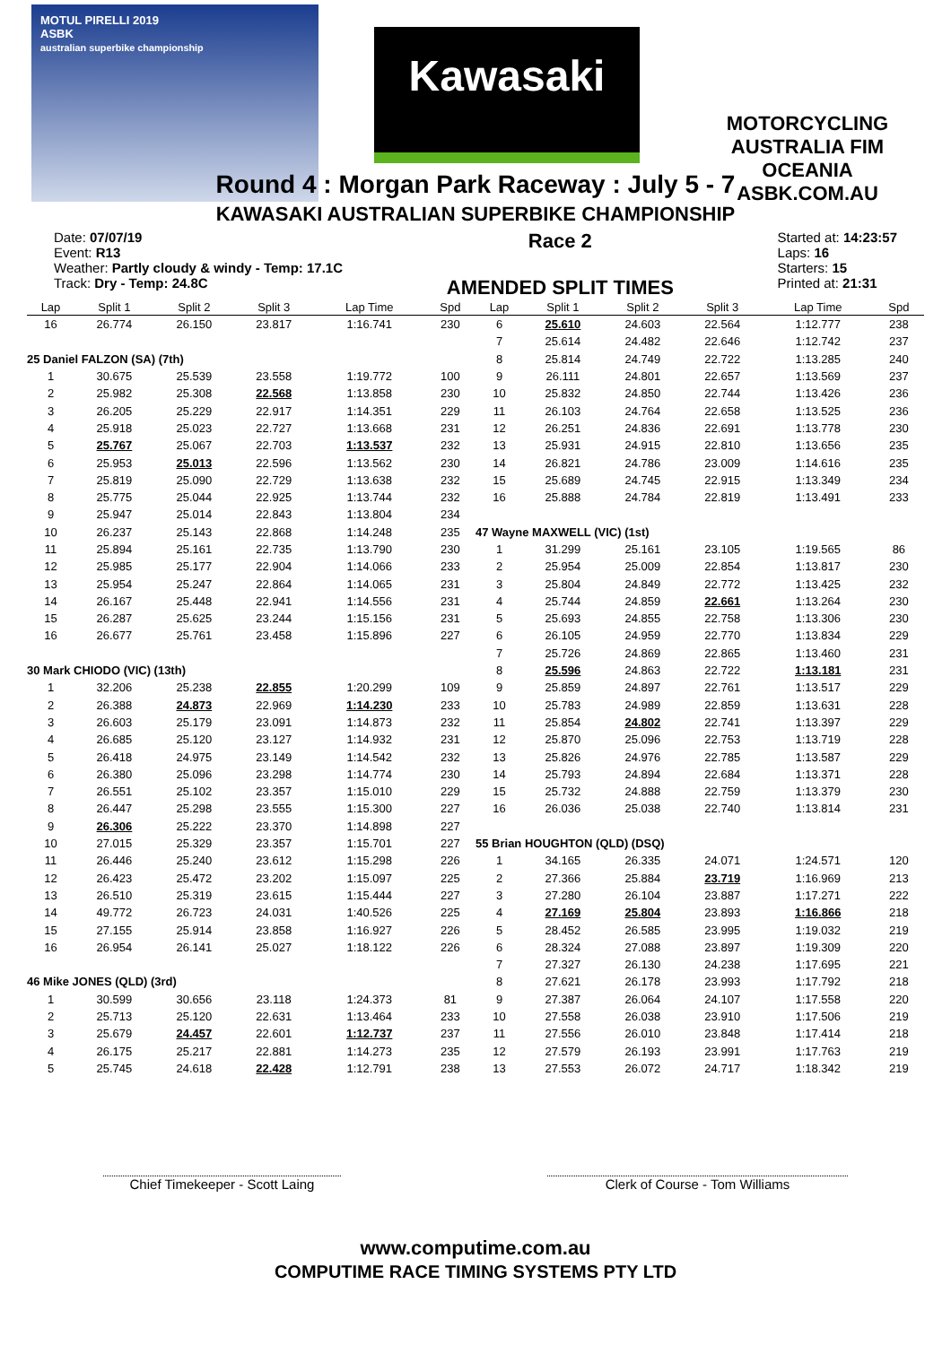MOTUL PIRELLI 2019
ASBK
australian superbike championship
Kawasaki
MOTORCYCLING AUSTRALIA FIM OCEANIA
ASBK.COM.AU
Round 4 : Morgan Park Raceway : July 5 - 7
KAWASAKI AUSTRALIAN SUPERBIKE CHAMPIONSHIP
Date: 07/07/19
Event: R13
Weather: Partly cloudy & windy - Temp: 17.1C
Track: Dry - Temp: 24.8C
Race 2
AMENDED SPLIT TIMES
Started at: 14:23:57
Laps: 16
Starters: 15
Printed at: 21:31
| Lap | Split 1 | Split 2 | Split 3 | Lap Time | Spd |
| --- | --- | --- | --- | --- | --- |
| 16 | 26.774 | 26.150 | 23.817 | 1:16.741 | 230 |
| 25 Daniel FALZON (SA) (7th) | | | | | |
| 1 | 30.675 | 25.539 | 23.558 | 1:19.772 | 100 |
| 2 | 25.982 | 25.308 | 22.568 | 1:13.858 | 230 |
| 3 | 26.205 | 25.229 | 22.917 | 1:14.351 | 229 |
| 4 | 25.918 | 25.023 | 22.727 | 1:13.668 | 231 |
| 5 | 25.767 | 25.067 | 22.703 | 1:13.537 | 232 |
| 6 | 25.953 | 25.013 | 22.596 | 1:13.562 | 230 |
| 7 | 25.819 | 25.090 | 22.729 | 1:13.638 | 232 |
| 8 | 25.775 | 25.044 | 22.925 | 1:13.744 | 232 |
| 9 | 25.947 | 25.014 | 22.843 | 1:13.804 | 234 |
| 10 | 26.237 | 25.143 | 22.868 | 1:14.248 | 235 |
| 11 | 25.894 | 25.161 | 22.735 | 1:13.790 | 230 |
| 12 | 25.985 | 25.177 | 22.904 | 1:14.066 | 233 |
| 13 | 25.954 | 25.247 | 22.864 | 1:14.065 | 231 |
| 14 | 26.167 | 25.448 | 22.941 | 1:14.556 | 231 |
| 15 | 26.287 | 25.625 | 23.244 | 1:15.156 | 231 |
| 16 | 26.677 | 25.761 | 23.458 | 1:15.896 | 227 |
| 30 Mark CHIODO (VIC) (13th) | | | | | |
| 1 | 32.206 | 25.238 | 22.855 | 1:20.299 | 109 |
| 2 | 26.388 | 24.873 | 22.969 | 1:14.230 | 233 |
| 3 | 26.603 | 25.179 | 23.091 | 1:14.873 | 232 |
| 4 | 26.685 | 25.120 | 23.127 | 1:14.932 | 231 |
| 5 | 26.418 | 24.975 | 23.149 | 1:14.542 | 232 |
| 6 | 26.380 | 25.096 | 23.298 | 1:14.774 | 230 |
| 7 | 26.551 | 25.102 | 23.357 | 1:15.010 | 229 |
| 8 | 26.447 | 25.298 | 23.555 | 1:15.300 | 227 |
| 9 | 26.306 | 25.222 | 23.370 | 1:14.898 | 227 |
| 10 | 27.015 | 25.329 | 23.357 | 1:15.701 | 227 |
| 11 | 26.446 | 25.240 | 23.612 | 1:15.298 | 226 |
| 12 | 26.423 | 25.472 | 23.202 | 1:15.097 | 225 |
| 13 | 26.510 | 25.319 | 23.615 | 1:15.444 | 227 |
| 14 | 49.772 | 26.723 | 24.031 | 1:40.526 | 225 |
| 15 | 27.155 | 25.914 | 23.858 | 1:16.927 | 226 |
| 16 | 26.954 | 26.141 | 25.027 | 1:18.122 | 226 |
| 46 Mike JONES (QLD) (3rd) | | | | | |
| 1 | 30.599 | 30.656 | 23.118 | 1:24.373 | 81 |
| 2 | 25.713 | 25.120 | 22.631 | 1:13.464 | 233 |
| 3 | 25.679 | 24.457 | 22.601 | 1:12.737 | 237 |
| 4 | 26.175 | 25.217 | 22.881 | 1:14.273 | 235 |
| 5 | 25.745 | 24.618 | 22.428 | 1:12.791 | 238 |
| Lap | Split 1 | Split 2 | Split 3 | Lap Time | Spd |
| --- | --- | --- | --- | --- | --- |
| 6 | 25.610 | 24.603 | 22.564 | 1:12.777 | 238 |
| 7 | 25.614 | 24.482 | 22.646 | 1:12.742 | 237 |
| 8 | 25.814 | 24.749 | 22.722 | 1:13.285 | 240 |
| 9 | 26.111 | 24.801 | 22.657 | 1:13.569 | 237 |
| 10 | 25.832 | 24.850 | 22.744 | 1:13.426 | 236 |
| 11 | 26.103 | 24.764 | 22.658 | 1:13.525 | 236 |
| 12 | 26.251 | 24.836 | 22.691 | 1:13.778 | 230 |
| 13 | 25.931 | 24.915 | 22.810 | 1:13.656 | 235 |
| 14 | 26.821 | 24.786 | 23.009 | 1:14.616 | 235 |
| 15 | 25.689 | 24.745 | 22.915 | 1:13.349 | 234 |
| 16 | 25.888 | 24.784 | 22.819 | 1:13.491 | 233 |
| 47 Wayne MAXWELL (VIC) (1st) | | | | | |
| 1 | 31.299 | 25.161 | 23.105 | 1:19.565 | 86 |
| 2 | 25.954 | 25.009 | 22.854 | 1:13.817 | 230 |
| 3 | 25.804 | 24.849 | 22.772 | 1:13.425 | 232 |
| 4 | 25.744 | 24.859 | 22.661 | 1:13.264 | 230 |
| 5 | 25.693 | 24.855 | 22.758 | 1:13.306 | 230 |
| 6 | 26.105 | 24.959 | 22.770 | 1:13.834 | 229 |
| 7 | 25.726 | 24.869 | 22.865 | 1:13.460 | 231 |
| 8 | 25.596 | 24.863 | 22.722 | 1:13.181 | 231 |
| 9 | 25.859 | 24.897 | 22.761 | 1:13.517 | 229 |
| 10 | 25.783 | 24.989 | 22.859 | 1:13.631 | 228 |
| 11 | 25.854 | 24.802 | 22.741 | 1:13.397 | 229 |
| 12 | 25.870 | 25.096 | 22.753 | 1:13.719 | 228 |
| 13 | 25.826 | 24.976 | 22.785 | 1:13.587 | 229 |
| 14 | 25.793 | 24.894 | 22.684 | 1:13.371 | 228 |
| 15 | 25.732 | 24.888 | 22.759 | 1:13.379 | 230 |
| 16 | 26.036 | 25.038 | 22.740 | 1:13.814 | 231 |
| 55 Brian HOUGHTON (QLD) (DSQ) | | | | | |
| 1 | 34.165 | 26.335 | 24.071 | 1:24.571 | 120 |
| 2 | 27.366 | 25.884 | 23.719 | 1:16.969 | 213 |
| 3 | 27.280 | 26.104 | 23.887 | 1:17.271 | 222 |
| 4 | 27.169 | 25.804 | 23.893 | 1:16.866 | 218 |
| 5 | 28.452 | 26.585 | 23.995 | 1:19.032 | 219 |
| 6 | 28.324 | 27.088 | 23.897 | 1:19.309 | 220 |
| 7 | 27.327 | 26.130 | 24.238 | 1:17.695 | 221 |
| 8 | 27.621 | 26.178 | 23.993 | 1:17.792 | 218 |
| 9 | 27.387 | 26.064 | 24.107 | 1:17.558 | 220 |
| 10 | 27.558 | 26.038 | 23.910 | 1:17.506 | 219 |
| 11 | 27.556 | 26.010 | 23.848 | 1:17.414 | 218 |
| 12 | 27.579 | 26.193 | 23.991 | 1:17.763 | 219 |
| 13 | 27.553 | 26.072 | 24.717 | 1:18.342 | 219 |
Chief Timekeeper - Scott Laing
Clerk of Course - Tom Williams
www.computime.com.au
COMPUTIME RACE TIMING SYSTEMS PTY LTD